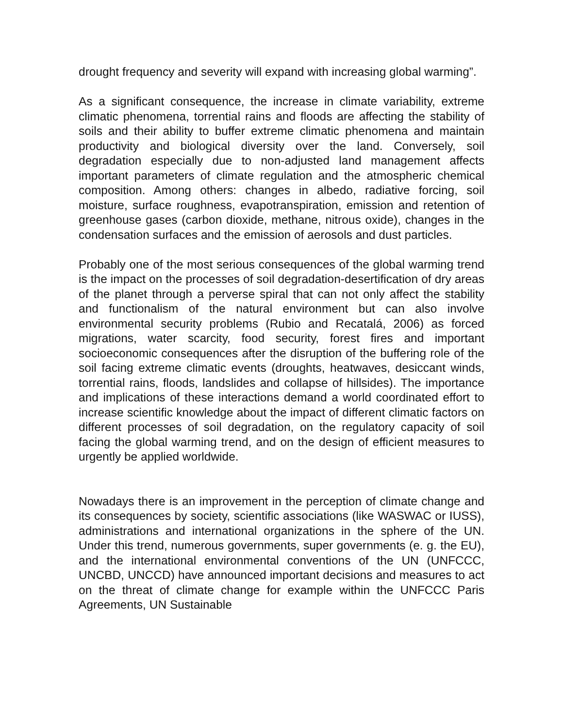drought frequency and severity will expand with increasing global warming”.
As a significant consequence, the increase in climate variability, extreme climatic phenomena, torrential rains and floods are affecting the stability of soils and their ability to buffer extreme climatic phenomena and maintain productivity and biological diversity over the land. Conversely, soil degradation especially due to non-adjusted land management affects important parameters of climate regulation and the atmospheric chemical composition. Among others: changes in albedo, radiative forcing, soil moisture, surface roughness, evapotranspiration, emission and retention of greenhouse gases (carbon dioxide, methane, nitrous oxide), changes in the condensation surfaces and the emission of aerosols and dust particles.
Probably one of the most serious consequences of the global warming trend is the impact on the processes of soil degradation-desertification of dry areas of the planet through a perverse spiral that can not only affect the stability and functionalism of the natural environment but can also involve environmental security problems (Rubio and Recatalá, 2006) as forced migrations, water scarcity, food security, forest fires and important socioeconomic consequences after the disruption of the buffering role of the soil facing extreme climatic events (droughts, heatwaves, desiccant winds, torrential rains, floods, landslides and collapse of hillsides). The importance and implications of these interactions demand a world coordinated effort to increase scientific knowledge about the impact of different climatic factors on different processes of soil degradation, on the regulatory capacity of soil facing the global warming trend, and on the design of efficient measures to urgently be applied worldwide.
Nowadays there is an improvement in the perception of climate change and its consequences by society, scientific associations (like WASWAC or IUSS), administrations and international organizations in the sphere of the UN. Under this trend, numerous governments, super governments (e. g. the EU), and the international environmental conventions of the UN (UNFCCC, UNCBD, UNCCD) have announced important decisions and measures to act on the threat of climate change for example within the UNFCCC Paris Agreements, UN Sustainable